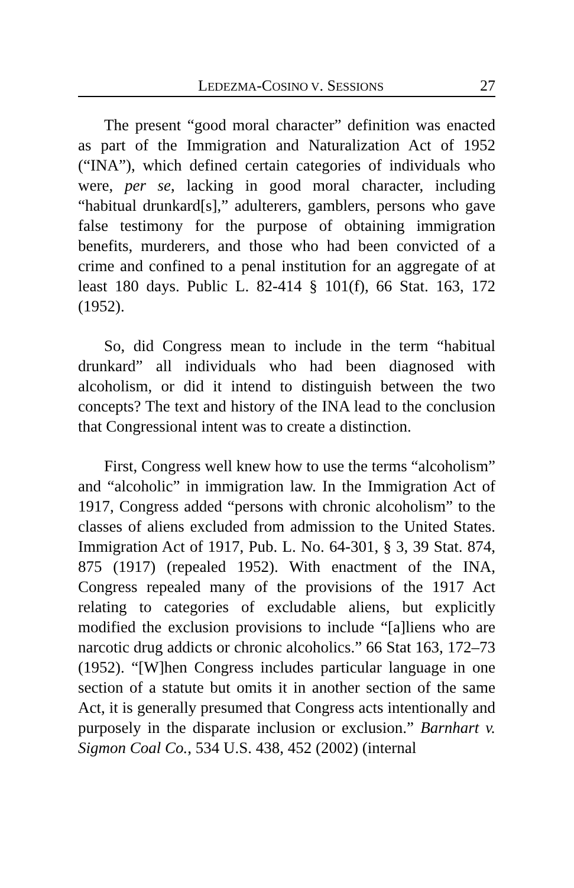LEDEZMA-COSINO V. SESSIONS 27
The present “good moral character” definition was enacted as part of the Immigration and Naturalization Act of 1952 (“INA”), which defined certain categories of individuals who were, per se, lacking in good moral character, including “habitual drunkard[s],” adulterers, gamblers, persons who gave false testimony for the purpose of obtaining immigration benefits, murderers, and those who had been convicted of a crime and confined to a penal institution for an aggregate of at least 180 days. Public L. 82-414 § 101(f), 66 Stat. 163, 172 (1952).
So, did Congress mean to include in the term “habitual drunkard” all individuals who had been diagnosed with alcoholism, or did it intend to distinguish between the two concepts? The text and history of the INA lead to the conclusion that Congressional intent was to create a distinction.
First, Congress well knew how to use the terms “alcoholism” and “alcoholic” in immigration law. In the Immigration Act of 1917, Congress added “persons with chronic alcoholism” to the classes of aliens excluded from admission to the United States. Immigration Act of 1917, Pub. L. No. 64-301, § 3, 39 Stat. 874, 875 (1917) (repealed 1952). With enactment of the INA, Congress repealed many of the provisions of the 1917 Act relating to categories of excludable aliens, but explicitly modified the exclusion provisions to include “[a]liens who are narcotic drug addicts or chronic alcoholics.” 66 Stat 163, 172–73 (1952). “[W]hen Congress includes particular language in one section of a statute but omits it in another section of the same Act, it is generally presumed that Congress acts intentionally and purposely in the disparate inclusion or exclusion.” Barnhart v. Sigmon Coal Co., 534 U.S. 438, 452 (2002) (internal